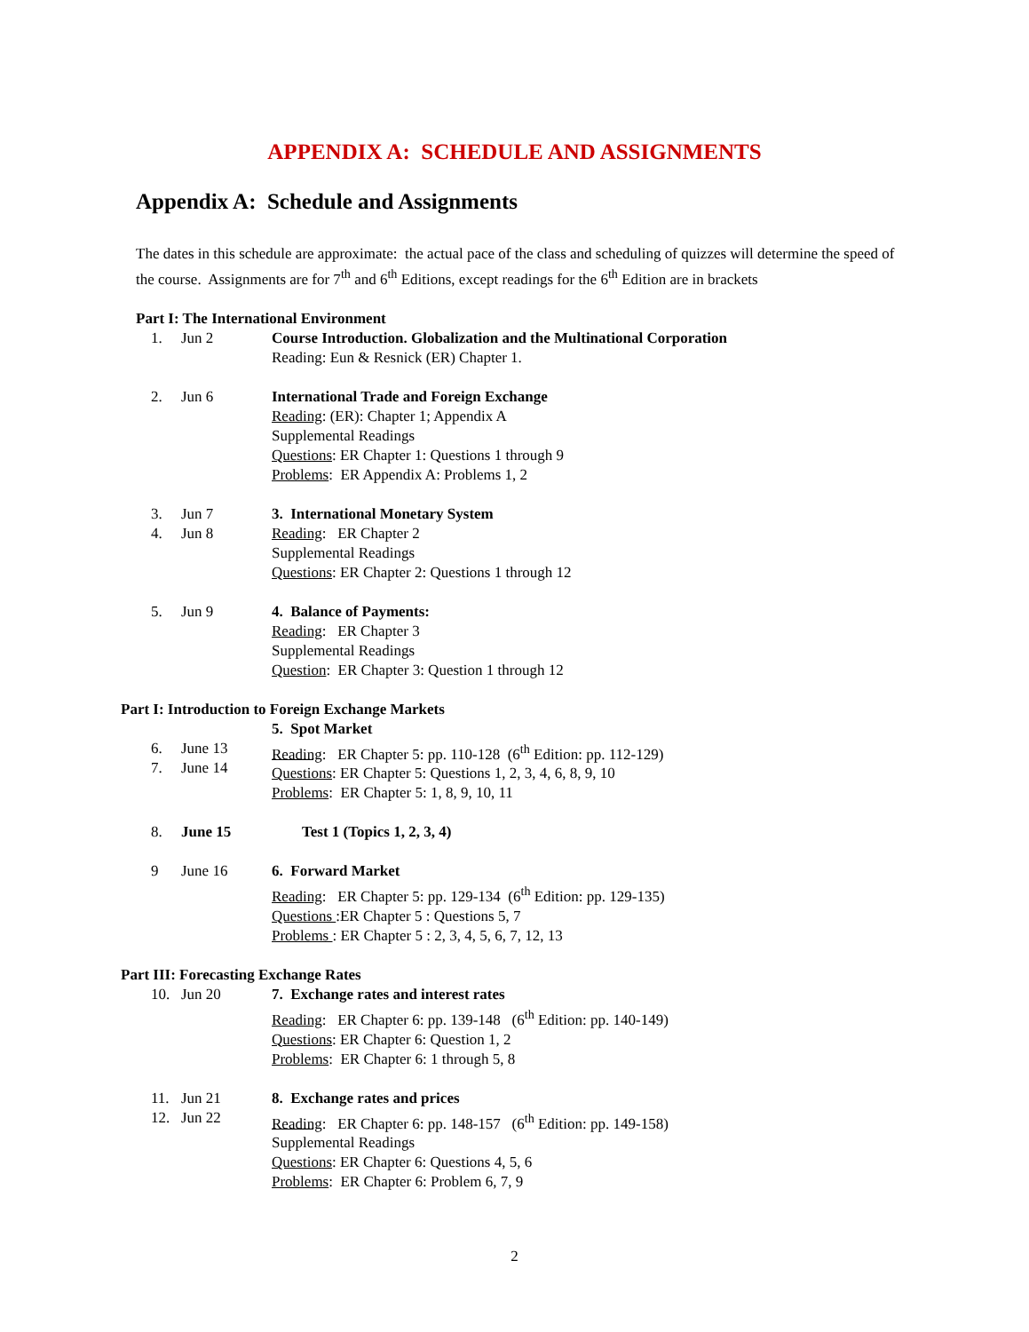APPENDIX A: SCHEDULE AND ASSIGNMENTS
Appendix A: Schedule and Assignments
The dates in this schedule are approximate: the actual pace of the class and scheduling of quizzes will determine the speed of the course. Assignments are for 7<sup>th</sup> and 6<sup>th</sup> Editions, except readings for the 6<sup>th</sup> Edition are in brackets
Part I: The International Environment
1. Jun 2 Course Introduction. Globalization and the Multinational Corporation
Reading: Eun & Resnick (ER) Chapter 1.
2. Jun 6 International Trade and Foreign Exchange
Reading: (ER): Chapter 1; Appendix A
Supplemental Readings
Questions: ER Chapter 1: Questions 1 through 9
Problems: ER Appendix A: Problems 1, 2
3.
4. Jun 7
Jun 8 3. International Monetary System
Reading: ER Chapter 2
Supplemental Readings
Questions: ER Chapter 2: Questions 1 through 12
5. Jun 9 4. Balance of Payments:
Reading: ER Chapter 3
Supplemental Readings
Question: ER Chapter 3: Question 1 through 12
Part I: Introduction to Foreign Exchange Markets
6.
7.
June 13
June 14 5. Spot Market
Reading: ER Chapter 5: pp. 110-128 (6<sup>th</sup> Edition: pp. 112-129)
Questions: ER Chapter 5: Questions 1, 2, 3, 4, 6, 8, 9, 10
Problems: ER Chapter 5: 1, 8, 9, 10, 11
8. June 15 Test 1 (Topics 1, 2, 3, 4)
9 June 16 6. Forward Market
Reading: ER Chapter 5: pp. 129-134 (6<sup>th</sup> Edition: pp. 129-135)
Questions :ER Chapter 5 : Questions 5, 7
Problems : ER Chapter 5 : 2, 3, 4, 5, 6, 7, 12, 13
Part III: Forecasting Exchange Rates
10. Jun 20 7. Exchange rates and interest rates
Reading: ER Chapter 6: pp. 139-148 (6<sup>th</sup> Edition: pp. 140-149)
Questions: ER Chapter 6: Question 1, 2
Problems: ER Chapter 6: 1 through 5, 8
11.
12. Jun 21
Jun 22 8. Exchange rates and prices
Reading: ER Chapter 6: pp. 148-157 (6<sup>th</sup> Edition: pp. 149-158)
Supplemental Readings
Questions: ER Chapter 6: Questions 4, 5, 6
Problems: ER Chapter 6: Problem 6, 7, 9
2